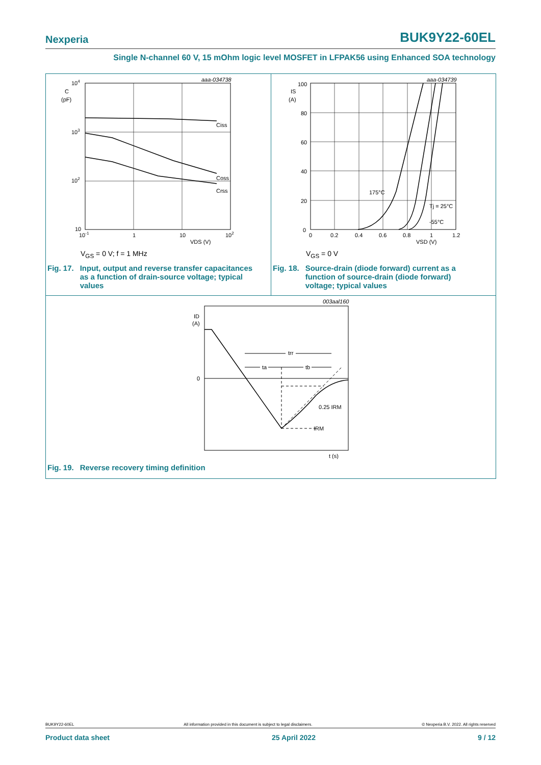Nexperia BUK9Y22-60EL
Single N-channel 60 V, 15 mOhm logic level MOSFET in LFPAK56 using Enhanced SOA technology
aaa-034738
104
C
(pF)
103
102
10
10-1
1
10
102
VDS (V)
Ciss
Coss
Crss
V<sub>GS</sub> = 0 V; f = 1 MHz
Fig. 17. Input, output and reverse transfer capacitances
as a function of drain-source voltage; typical
values
aaa-034739
100
IS
(A)
80
60
40
20
0
0
0.2
0.4
0.6
0.8
1
1.2
VSD (V)
175°C
Tj = 25°C
-55°C
V<sub>GS</sub> = 0 V
Fig. 18. Source-drain (diode forward) current as a
function of source-drain (diode forward)
voltage; typical values
003aal160
trr
ta
tb
ID
(A)
0
0.25 IRM
IRM
t (s)
Fig. 19. Reverse recovery timing definition
BUK9Y22-60EL All information provided in this document is subject to legal disclaimers. © Nexperia B.V. 2022. All rights reserved
Product data sheet 25 April 2022 9 / 12